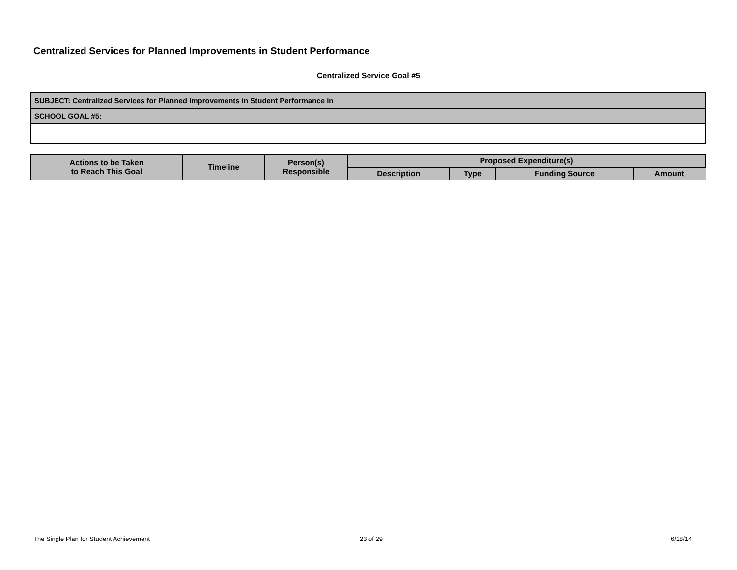Centralized Services for Planned Improvements in Student Performance
Centralized Service Goal #5
| SUBJECT: Centralized Services for Planned Improvements in Student Performance in |
| SCHOOL GOAL #5: |
| Actions to be Taken to Reach This Goal | Timeline | Person(s) Responsible | Proposed Expenditure(s) | | | |
| --- | --- | --- | --- | --- | --- | --- |
| | | | Description | Type | Funding Source | Amount |
The Single Plan for Student Achievement
23 of 29 6/18/14